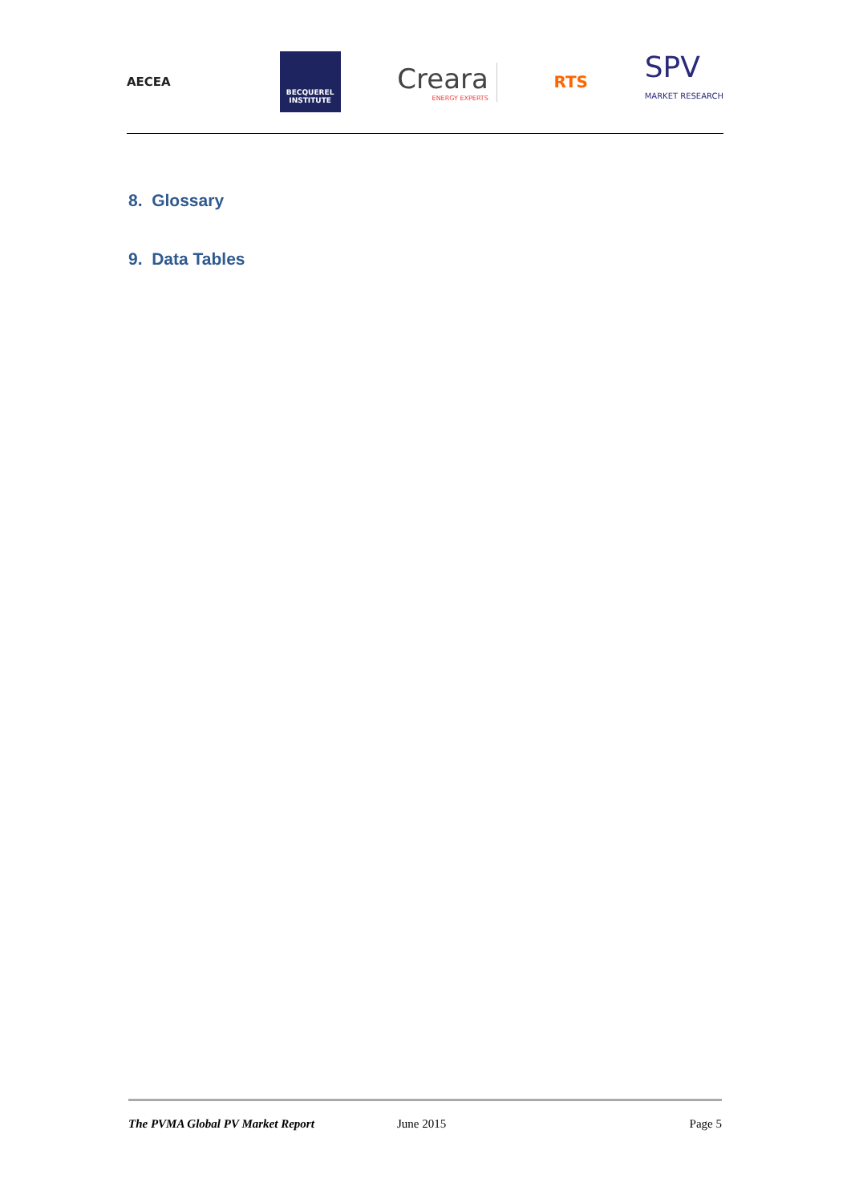AECEA
BECQUEREL
INSTITUTE
Creara
ENERGY EXPERTS
RTS
SPV
MARKET RESEARCH
8. Glossary
9. Data Tables
The PVMA Global PV Market Report June 2015 Page 5